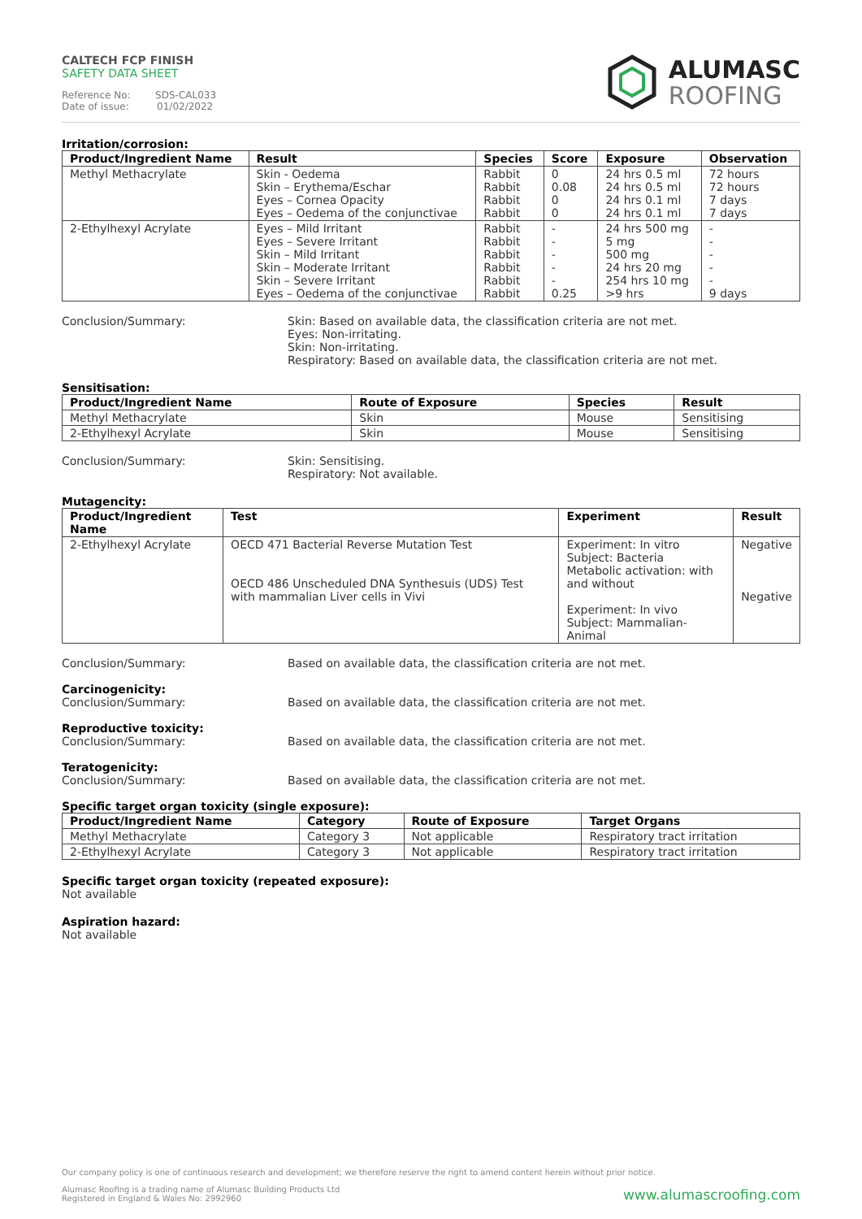CALTECH FCP FINISH
SAFETY DATA SHEET
Reference No: SDS-CAL033
Date of issue: 01/02/2022
ALUMASC
ROOFING
Irritation/corrosion:
| Product/Ingredient Name | Result | Species | Score | Exposure | Observation |
| --- | --- | --- | --- | --- | --- |
| Methyl Methacrylate | Skin - Oedema Skin – Erythema/Eschar Eyes – Cornea Opacity Eyes – Oedema of the conjunctivae | Rabbit Rabbit Rabbit Rabbit | 0 0.08 0 0 | 24 hrs 0.5 ml 24 hrs 0.5 ml 24 hrs 0.1 ml 24 hrs 0.1 ml | 72 hours 72 hours 7 days 7 days |
| 2-Ethylhexyl Acrylate | Eyes – Mild Irritant Eyes – Severe Irritant Skin – Mild Irritant Skin – Moderate Irritant Skin – Severe Irritant Eyes – Oedema of the conjunctivae | Rabbit Rabbit Rabbit Rabbit Rabbit Rabbit | - - - - - 0.25 | 24 hrs 500 mg 5 mg 500 mg 24 hrs 20 mg 254 hrs 10 mg >9 hrs | - - - - - 9 days |
Conclusion/Summary: Skin: Based on available data, the classification criteria are not met.
Eyes: Non-irritating.
Skin: Non-irritating.
Respiratory: Based on available data, the classification criteria are not met.
Sensitisation:
| Product/Ingredient Name | Route of Exposure | Species | Result |
| --- | --- | --- | --- |
| Methyl Methacrylate | Skin | Mouse | Sensitising |
| 2-Ethylhexyl Acrylate | Skin | Mouse | Sensitising |
Conclusion/Summary: Skin: Sensitising.
Respiratory: Not available.
Mutagencity:
| Product/Ingredient Name | Test | Experiment | Result |
| --- | --- | --- | --- |
| 2-Ethylhexyl Acrylate | OECD 471 Bacterial Reverse Mutation Test OECD 486 Unscheduled DNA Synthesuis (UDS) Test with mammalian Liver cells in Vivi | Experiment: In vitro Subject: Bacteria Metabolic activation: with and without Experiment: In vivo Subject: Mammalian-Animal | Negative Negative |
Conclusion/Summary: Based on available data, the classification criteria are not met.
Carcinogenicity:
Conclusion/Summary: Based on available data, the classification criteria are not met.
Reproductive toxicity:
Conclusion/Summary: Based on available data, the classification criteria are not met.
Teratogenicity:
Conclusion/Summary: Based on available data, the classification criteria are not met.
Specific target organ toxicity (single exposure):
| Product/Ingredient Name | Category | Route of Exposure | Target Organs |
| --- | --- | --- | --- |
| Methyl Methacrylate | Category 3 | Not applicable | Respiratory tract irritation |
| 2-Ethylhexyl Acrylate | Category 3 | Not applicable | Respiratory tract irritation |
Specific target organ toxicity (repeated exposure):
Not available
Aspiration hazard:
Not available
Our company policy is one of continuous research and development; we therefore reserve the right to amend content herein without prior notice.
Alumasc Roofing is a trading name of Alumasc Building Products Ltd
Registered in England & Wales No: 2992960
www.alumascroofing.com